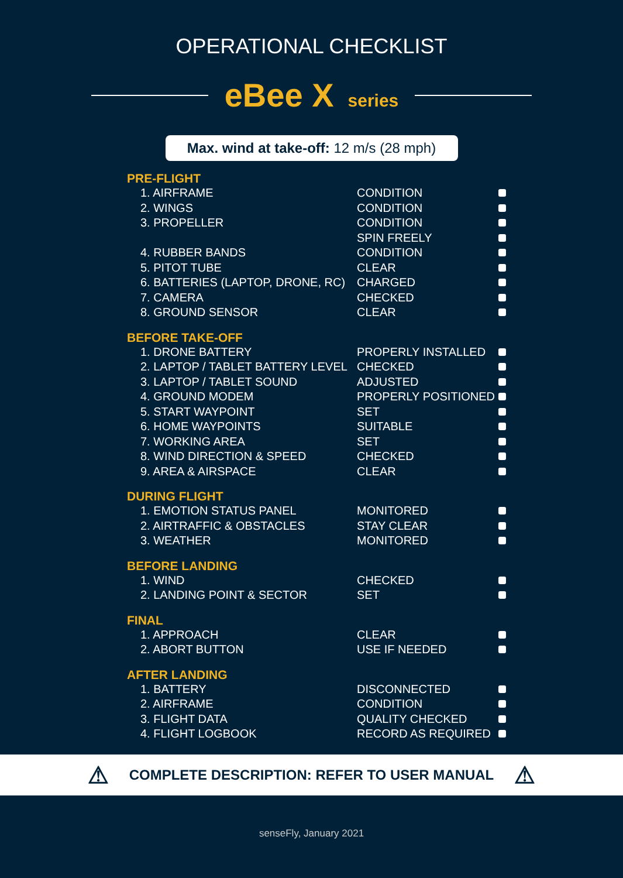OPERATIONAL CHECKLIST
eBee X series
Max. wind at take-off: 12 m/s (28 mph)
PRE-FLIGHT
| 1. AIRFRAME | CONDITION | |
| 2. WINGS | CONDITION | |
| 3. PROPELLER | CONDITION | |
| | SPIN FREELY | |
| 4. RUBBER BANDS | CONDITION | |
| 5. PITOT TUBE | CLEAR | |
| 6. BATTERIES (LAPTOP, DRONE, RC) | CHARGED | |
| 7. CAMERA | CHECKED | |
| 8. GROUND SENSOR | CLEAR | |
BEFORE TAKE-OFF
| 1. DRONE BATTERY | PROPERLY INSTALLED | |
| 2. LAPTOP / TABLET BATTERY LEVEL | CHECKED | |
| 3. LAPTOP / TABLET SOUND | ADJUSTED | |
| 4. GROUND MODEM | PROPERLY POSITIONED | |
| 5. START WAYPOINT | SET | |
| 6. HOME WAYPOINTS | SUITABLE | |
| 7. WORKING AREA | SET | |
| 8. WIND DIRECTION & SPEED | CHECKED | |
| 9. AREA & AIRSPACE | CLEAR | |
DURING FLIGHT
| 1. EMOTION STATUS PANEL | MONITORED | |
| 2. AIRTRAFFIC & OBSTACLES | STAY CLEAR | |
| 3. WEATHER | MONITORED | |
BEFORE LANDING
| 1. WIND | CHECKED | |
| 2. LANDING POINT & SECTOR | SET | |
FINAL
| 1. APPROACH | CLEAR | |
| 2. ABORT BUTTON | USE IF NEEDED | |
AFTER LANDING
| 1. BATTERY | DISCONNECTED | |
| 2. AIRFRAME | CONDITION | |
| 3. FLIGHT DATA | QUALITY CHECKED | |
| 4. FLIGHT LOGBOOK | RECORD AS REQUIRED | |
⚠ COMPLETE DESCRIPTION: REFER TO USER MANUAL ⚠
senseFly, January 2021